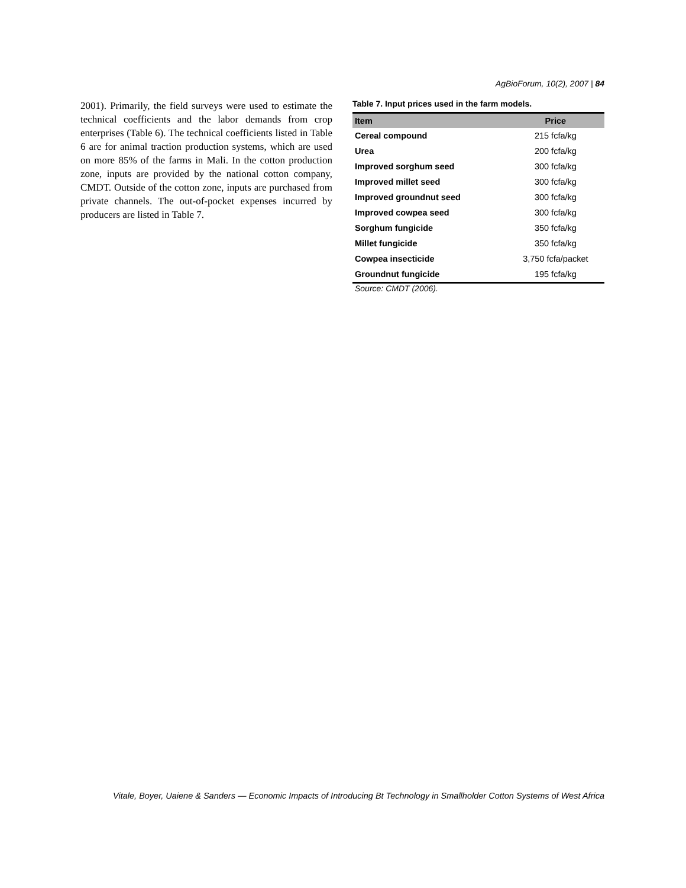AgBioForum, 10(2), 2007 | 84
2001). Primarily, the field surveys were used to estimate the technical coefficients and the labor demands from crop enterprises (Table 6). The technical coefficients listed in Table 6 are for animal traction production systems, which are used on more 85% of the farms in Mali. In the cotton production zone, inputs are provided by the national cotton company, CMDT. Outside of the cotton zone, inputs are purchased from private channels. The out-of-pocket expenses incurred by producers are listed in Table 7.
Table 7. Input prices used in the farm models.
| Item | Price |
| --- | --- |
| Cereal compound | 215 fcfa/kg |
| Urea | 200 fcfa/kg |
| Improved sorghum seed | 300 fcfa/kg |
| Improved millet seed | 300 fcfa/kg |
| Improved groundnut seed | 300 fcfa/kg |
| Improved cowpea seed | 300 fcfa/kg |
| Sorghum fungicide | 350 fcfa/kg |
| Millet fungicide | 350 fcfa/kg |
| Cowpea insecticide | 3,750 fcfa/packet |
| Groundnut fungicide | 195 fcfa/kg |
Source: CMDT (2006).
Vitale, Boyer, Uaiene & Sanders — Economic Impacts of Introducing Bt Technology in Smallholder Cotton Systems of West Africa